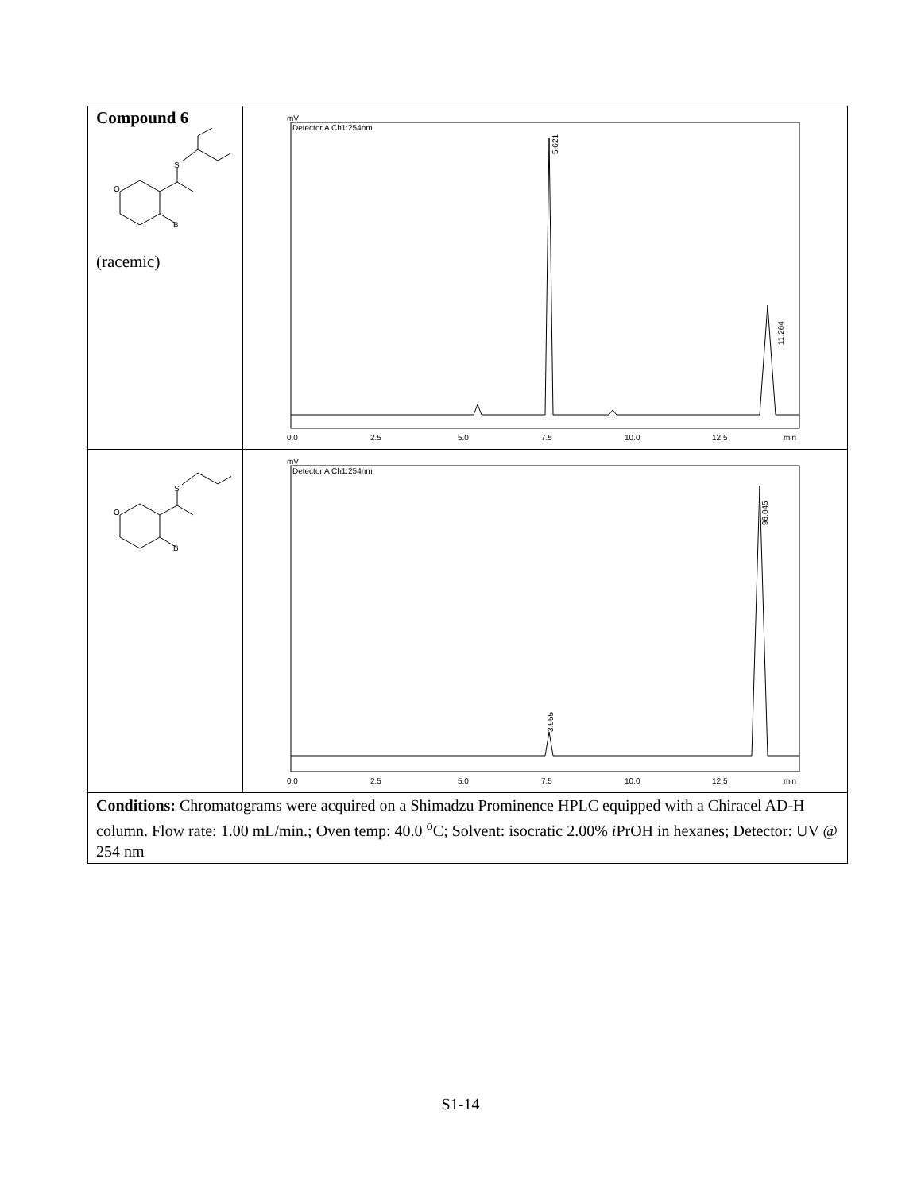| Compound 6 S O B (racemic) | mV Detector A Ch1:254nm 5.621 11.264 0.0 2.5 5.0 7.5 10.0 12.5 min |
| S O B | mV Detector A Ch1:254nm 3.955 96.045 0.0 2.5 5.0 7.5 10.0 12.5 min |
| Conditions: Chromatograms were acquired on a Shimadzu Prominence HPLC equipped with a Chiracel AD-H column. Flow rate: 1.00 mL/min.; Oven temp: 40.0 <sup>o</sup>C; Solvent: isocratic 2.00% i PrOH in hexanes; Detector: UV @ 254 nm | |
S1-14